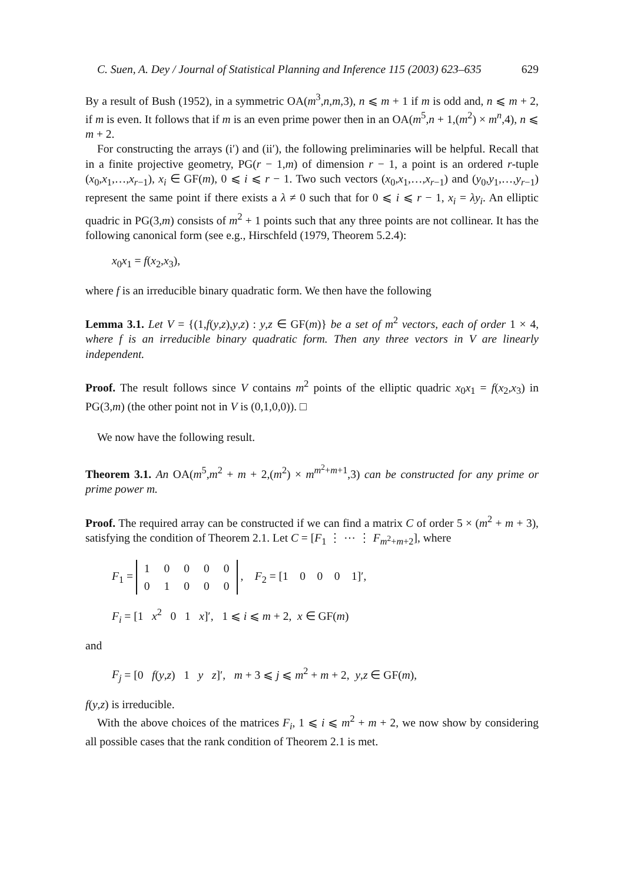C. Suen, A. Dey / Journal of Statistical Planning and Inference 115 (2003) 623–635 629
By a result of Bush (1952), in a symmetric OA(m<sup>3</sup>,n,m,3), n ⩽ m + 1 if m is odd and, n ⩽ m + 2, if m is even. It follows that if m is an even prime power then in an OA(m<sup>5</sup>,n + 1,(m<sup>2</sup>) × m<sup>n</sup>,4), n ⩽ m + 2.
For constructing the arrays (i′) and (ii′), the following preliminaries will be helpful. Recall that in a finite projective geometry, PG(r − 1,m) of dimension r − 1, a point is an ordered r-tuple (x<sub>0</sub>,x<sub>1</sub>,…,x<sub>r−1</sub>), x<sub>i</sub> ∈ GF(m), 0 ⩽ i ⩽ r − 1. Two such vectors (x<sub>0</sub>,x<sub>1</sub>,…,x<sub>r−1</sub>) and (y<sub>0</sub>,y<sub>1</sub>,…,y<sub>r−1</sub>) represent the same point if there exists a λ ≠ 0 such that for 0 ⩽ i ⩽ r − 1, x<sub>i</sub> = λy<sub>i</sub>. An elliptic quadric in PG(3,m) consists of m<sup>2</sup> + 1 points such that any three points are not collinear. It has the following canonical form (see e.g., Hirschfeld (1979, Theorem 5.2.4):
x<sub>0</sub>x<sub>1</sub> = f(x<sub>2</sub>,x<sub>3</sub>),
where f is an irreducible binary quadratic form. We then have the following
Lemma 3.1. Let V = {(1,f(y,z),y,z) : y,z ∈ GF(m)} be a set of m<sup>2</sup> vectors, each of order 1 × 4, where f is an irreducible binary quadratic form. Then any three vectors in V are linearly independent.
Proof. The result follows since V contains m<sup>2</sup> points of the elliptic quadric x<sub>0</sub>x<sub>1</sub> = f(x<sub>2</sub>,x<sub>3</sub>) in PG(3,m) (the other point not in V is (0,1,0,0)). □
We now have the following result.
Theorem 3.1. An OA(m<sup>5</sup>,m<sup>2</sup> + m + 2,(m<sup>2</sup>) × m<sup>m<sup>2</sup>+m+1</sup>,3) can be constructed for any prime or prime power m.
Proof. The required array can be constructed if we can find a matrix C of order 5 × (m<sup>2</sup> + m + 3), satisfying the condition of Theorem 2.1. Let C = [F<sub>1</sub> ⋮ ⋯ ⋮ F<sub>m<sup>2</sup>+m+2</sub>], where
F<sub>1</sub> =
| 1 | 0 | 0 | 0 | 0 |
| 0 | 1 | 0 | 0 | 0 |
, F<sub>2</sub> = [1 0 0 0 1]′,
F<sub>i</sub> = [1 x<sup>2</sup> 0 1 x]′, 1 ⩽ i ⩽ m + 2, x ∈ GF(m)
and
F<sub>j</sub> = [0 f(y,z) 1 y z]′, m + 3 ⩽ j ⩽ m<sup>2</sup> + m + 2, y,z ∈ GF(m),
f(y,z) is irreducible.
With the above choices of the matrices F<sub>i</sub>, 1 ⩽ i ⩽ m<sup>2</sup> + m + 2, we now show by considering all possible cases that the rank condition of Theorem 2.1 is met.